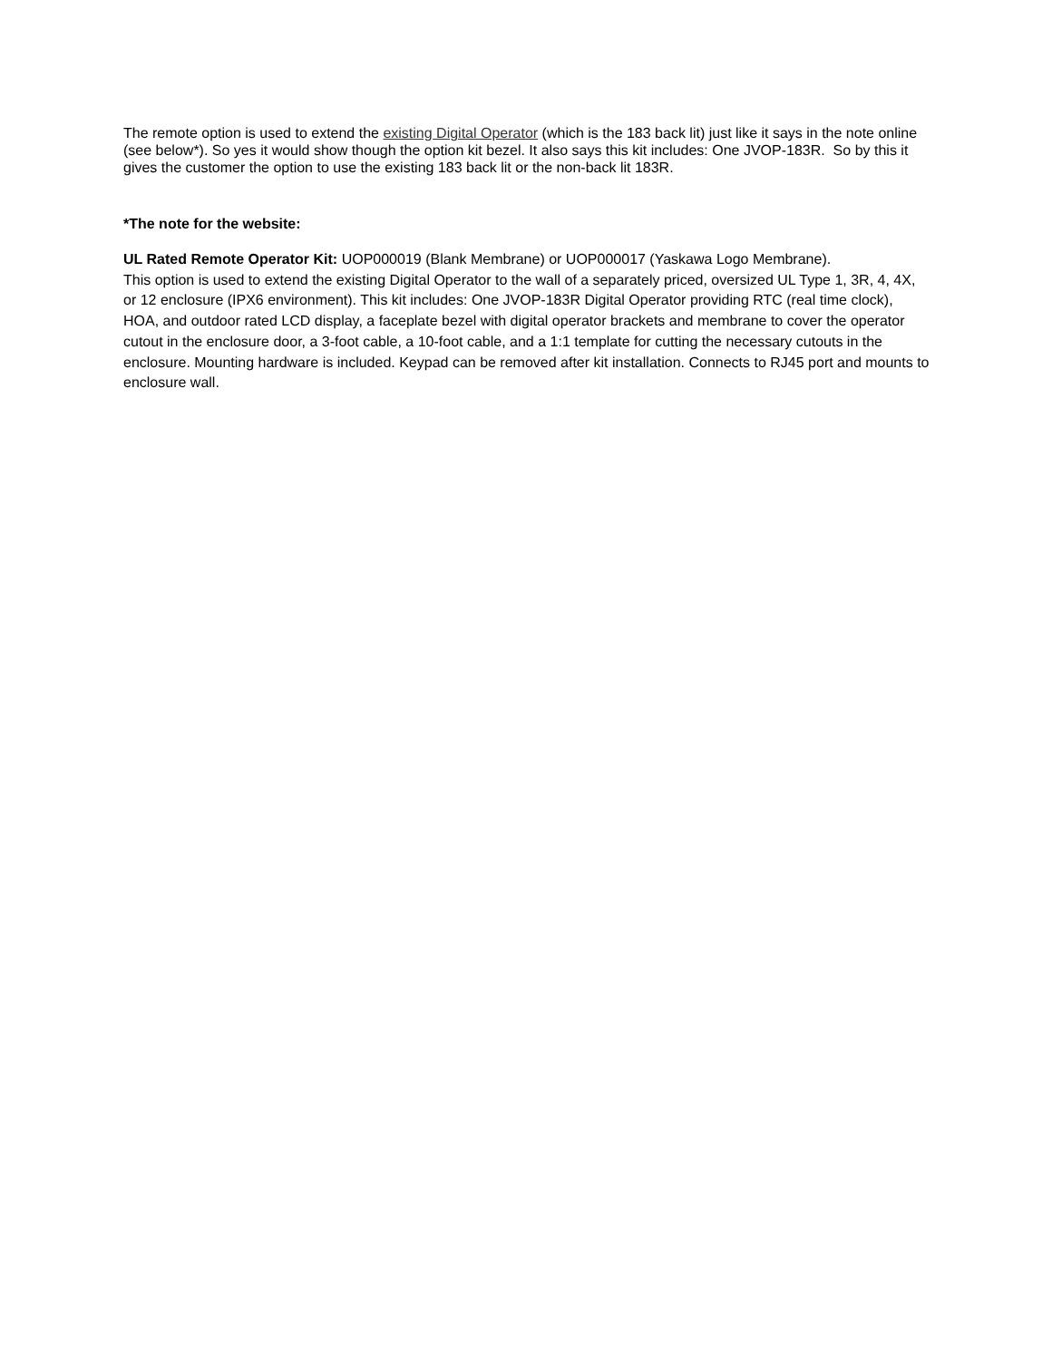The remote option is used to extend the existing Digital Operator (which is the 183 back lit) just like it says in the note online (see below*). So yes it would show though the option kit bezel. It also says this kit includes: One JVOP-183R. So by this it gives the customer the option to use the existing 183 back lit or the non-back lit 183R.
*The note for the website:
UL Rated Remote Operator Kit: UOP000019 (Blank Membrane) or UOP000017 (Yaskawa Logo Membrane).
This option is used to extend the existing Digital Operator to the wall of a separately priced, oversized UL Type 1, 3R, 4, 4X, or 12 enclosure (IPX6 environment). This kit includes: One JVOP-183R Digital Operator providing RTC (real time clock), HOA, and outdoor rated LCD display, a faceplate bezel with digital operator brackets and membrane to cover the operator cutout in the enclosure door, a 3-foot cable, a 10-foot cable, and a 1:1 template for cutting the necessary cutouts in the enclosure. Mounting hardware is included. Keypad can be removed after kit installation. Connects to RJ45 port and mounts to enclosure wall.